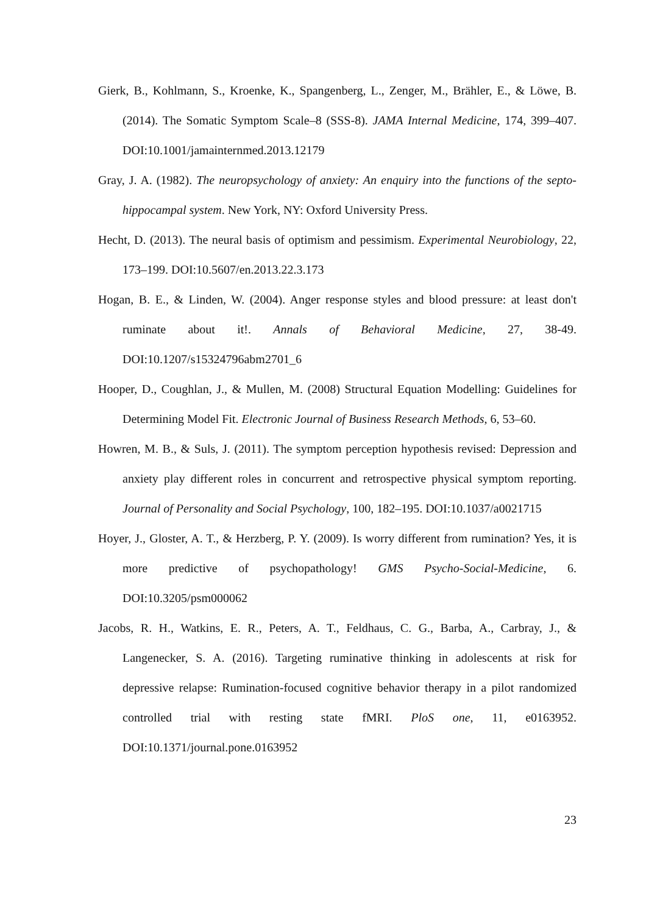Gierk, B., Kohlmann, S., Kroenke, K., Spangenberg, L., Zenger, M., Brähler, E., & Löwe, B. (2014). The Somatic Symptom Scale–8 (SSS-8). JAMA Internal Medicine, 174, 399–407. DOI:10.1001/jamainternmed.2013.12179
Gray, J. A. (1982). The neuropsychology of anxiety: An enquiry into the functions of the septo-hippocampal system. New York, NY: Oxford University Press.
Hecht, D. (2013). The neural basis of optimism and pessimism. Experimental Neurobiology, 22, 173–199. DOI:10.5607/en.2013.22.3.173
Hogan, B. E., & Linden, W. (2004). Anger response styles and blood pressure: at least don't ruminate about it!. Annals of Behavioral Medicine, 27, 38-49. DOI:10.1207/s15324796abm2701_6
Hooper, D., Coughlan, J., & Mullen, M. (2008) Structural Equation Modelling: Guidelines for Determining Model Fit. Electronic Journal of Business Research Methods, 6, 53–60.
Howren, M. B., & Suls, J. (2011). The symptom perception hypothesis revised: Depression and anxiety play different roles in concurrent and retrospective physical symptom reporting. Journal of Personality and Social Psychology, 100, 182–195. DOI:10.1037/a0021715
Hoyer, J., Gloster, A. T., & Herzberg, P. Y. (2009). Is worry different from rumination? Yes, it is more predictive of psychopathology! GMS Psycho-Social-Medicine, 6. DOI:10.3205/psm000062
Jacobs, R. H., Watkins, E. R., Peters, A. T., Feldhaus, C. G., Barba, A., Carbray, J., & Langenecker, S. A. (2016). Targeting ruminative thinking in adolescents at risk for depressive relapse: Rumination-focused cognitive behavior therapy in a pilot randomized controlled trial with resting state fMRI. PloS one, 11, e0163952. DOI:10.1371/journal.pone.0163952
23